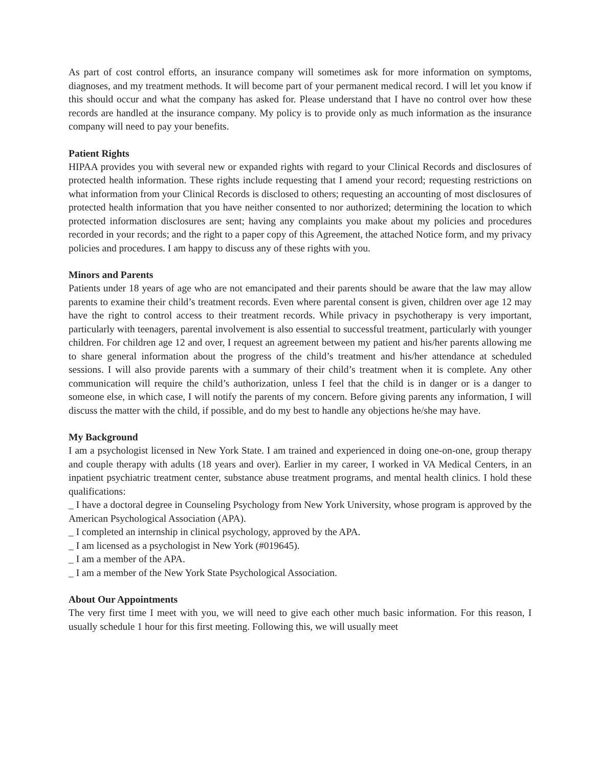As part of cost control efforts, an insurance company will sometimes ask for more information on symptoms, diagnoses, and my treatment methods. It will become part of your permanent medical record. I will let you know if this should occur and what the company has asked for. Please understand that I have no control over how these records are handled at the insurance company. My policy is to provide only as much information as the insurance company will need to pay your benefits.
Patient Rights
HIPAA provides you with several new or expanded rights with regard to your Clinical Records and disclosures of protected health information. These rights include requesting that I amend your record; requesting restrictions on what information from your Clinical Records is disclosed to others; requesting an accounting of most disclosures of protected health information that you have neither consented to nor authorized; determining the location to which protected information disclosures are sent; having any complaints you make about my policies and procedures recorded in your records; and the right to a paper copy of this Agreement, the attached Notice form, and my privacy policies and procedures. I am happy to discuss any of these rights with you.
Minors and Parents
Patients under 18 years of age who are not emancipated and their parents should be aware that the law may allow parents to examine their child’s treatment records. Even where parental consent is given, children over age 12 may have the right to control access to their treatment records. While privacy in psychotherapy is very important, particularly with teenagers, parental involvement is also essential to successful treatment, particularly with younger children. For children age 12 and over, I request an agreement between my patient and his/her parents allowing me to share general information about the progress of the child’s treatment and his/her attendance at scheduled sessions. I will also provide parents with a summary of their child’s treatment when it is complete. Any other communication will require the child’s authorization, unless I feel that the child is in danger or is a danger to someone else, in which case, I will notify the parents of my concern. Before giving parents any information, I will discuss the matter with the child, if possible, and do my best to handle any objections he/she may have.
My Background
I am a psychologist licensed in New York State. I am trained and experienced in doing one-on-one, group therapy and couple therapy with adults (18 years and over). Earlier in my career, I worked in VA Medical Centers, in an inpatient psychiatric treatment center, substance abuse treatment programs, and mental health clinics. I hold these qualifications:
_ I have a doctoral degree in Counseling Psychology from New York University, whose program is approved by the American Psychological Association (APA).
_ I completed an internship in clinical psychology, approved by the APA.
_ I am licensed as a psychologist in New York (#019645).
_ I am a member of the APA.
_ I am a member of the New York State Psychological Association.
About Our Appointments
The very first time I meet with you, we will need to give each other much basic information. For this reason, I usually schedule 1 hour for this first meeting. Following this, we will usually meet